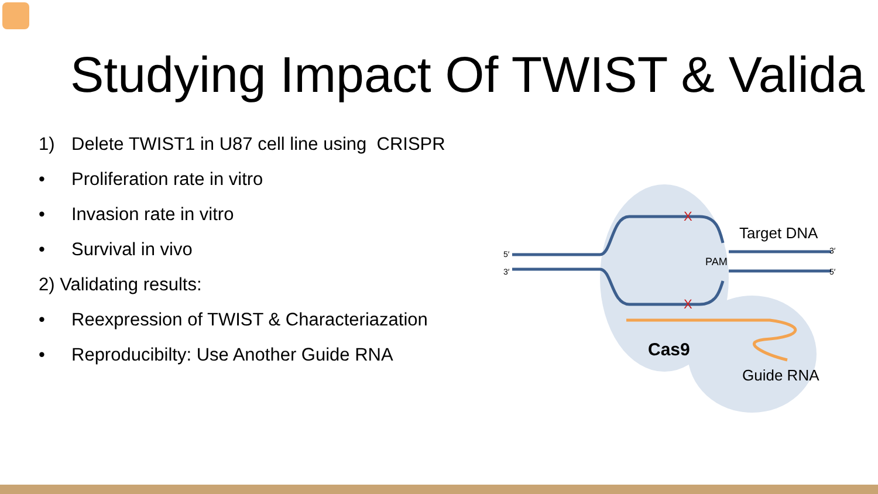Studying Impact Of TWIST & Valida
1) Delete TWIST1 in U87 cell line using CRISPR
• Proliferation rate in vitro
• Invasion rate in vitro
• Survival in vivo
2) Validating results:
• Reexpression of TWIST & Characteriazation
• Reproducibilty: Use Another Guide RNA
X
X
Target DNA
PAM
5′
3′
3′
5′
Cas9
Guide RNA